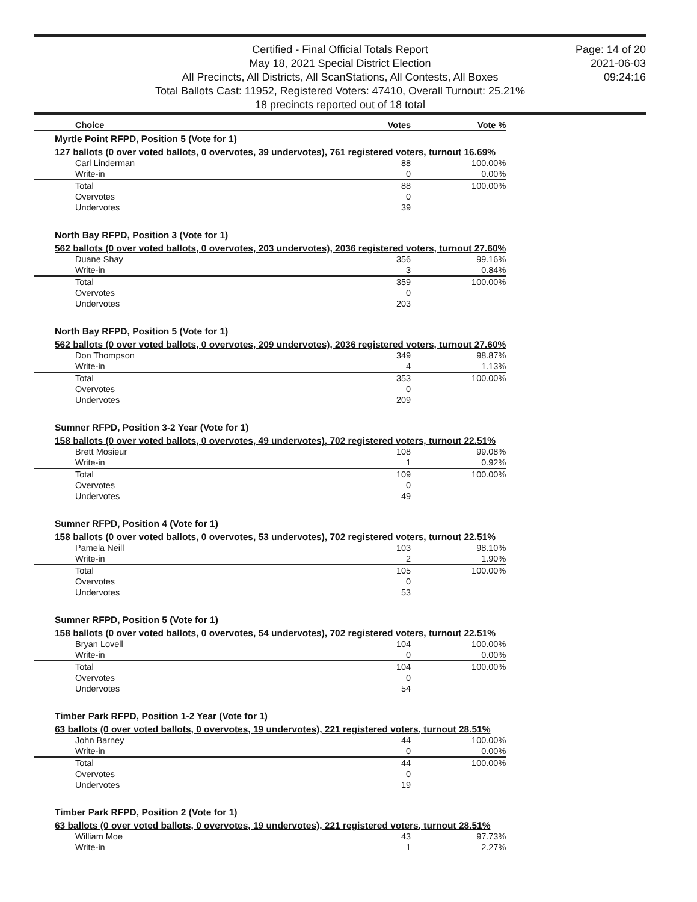Certified - Final Official Totals Report
May 18, 2021 Special District Election
All Precincts, All Districts, All ScanStations, All Contests, All Boxes
Total Ballots Cast: 11952, Registered Voters: 47410, Overall Turnout: 25.21%
18 precincts reported out of 18 total
Page: 14 of 20
2021-06-03
09:24:16
| Choice | Votes | Vote % |
| --- | --- | --- |
| Myrtle Point RFPD, Position 5 (Vote for 1) | | |
| 127 ballots (0 over voted ballots, 0 overvotes, 39 undervotes), 761 registered voters, turnout 16.69% | | |
| Carl Linderman | 88 | 100.00% |
| Write-in | 0 | 0.00% |
| Total | 88 | 100.00% |
| Overvotes | 0 | |
| Undervotes | 39 | |
| North Bay RFPD, Position 3 (Vote for 1) | | |
| 562 ballots (0 over voted ballots, 0 overvotes, 203 undervotes), 2036 registered voters, turnout 27.60% | | |
| Duane Shay | 356 | 99.16% |
| Write-in | 3 | 0.84% |
| Total | 359 | 100.00% |
| Overvotes | 0 | |
| Undervotes | 203 | |
| North Bay RFPD, Position 5 (Vote for 1) | | |
| 562 ballots (0 over voted ballots, 0 overvotes, 209 undervotes), 2036 registered voters, turnout 27.60% | | |
| Don Thompson | 349 | 98.87% |
| Write-in | 4 | 1.13% |
| Total | 353 | 100.00% |
| Overvotes | 0 | |
| Undervotes | 209 | |
| Sumner RFPD, Position 3-2 Year (Vote for 1) | | |
| 158 ballots (0 over voted ballots, 0 overvotes, 49 undervotes), 702 registered voters, turnout 22.51% | | |
| Brett Mosieur | 108 | 99.08% |
| Write-in | 1 | 0.92% |
| Total | 109 | 100.00% |
| Overvotes | 0 | |
| Undervotes | 49 | |
| Sumner RFPD, Position 4 (Vote for 1) | | |
| 158 ballots (0 over voted ballots, 0 overvotes, 53 undervotes), 702 registered voters, turnout 22.51% | | |
| Pamela Neill | 103 | 98.10% |
| Write-in | 2 | 1.90% |
| Total | 105 | 100.00% |
| Overvotes | 0 | |
| Undervotes | 53 | |
| Sumner RFPD, Position 5 (Vote for 1) | | |
| 158 ballots (0 over voted ballots, 0 overvotes, 54 undervotes), 702 registered voters, turnout 22.51% | | |
| Bryan Lovell | 104 | 100.00% |
| Write-in | 0 | 0.00% |
| Total | 104 | 100.00% |
| Overvotes | 0 | |
| Undervotes | 54 | |
| Timber Park RFPD, Position 1-2 Year (Vote for 1) | | |
| 63 ballots (0 over voted ballots, 0 overvotes, 19 undervotes), 221 registered voters, turnout 28.51% | | |
| John Barney | 44 | 100.00% |
| Write-in | 0 | 0.00% |
| Total | 44 | 100.00% |
| Overvotes | 0 | |
| Undervotes | 19 | |
| Timber Park RFPD, Position 2 (Vote for 1) | | |
| 63 ballots (0 over voted ballots, 0 overvotes, 19 undervotes), 221 registered voters, turnout 28.51% | | |
| William Moe | 43 | 97.73% |
| Write-in | 1 | 2.27% |